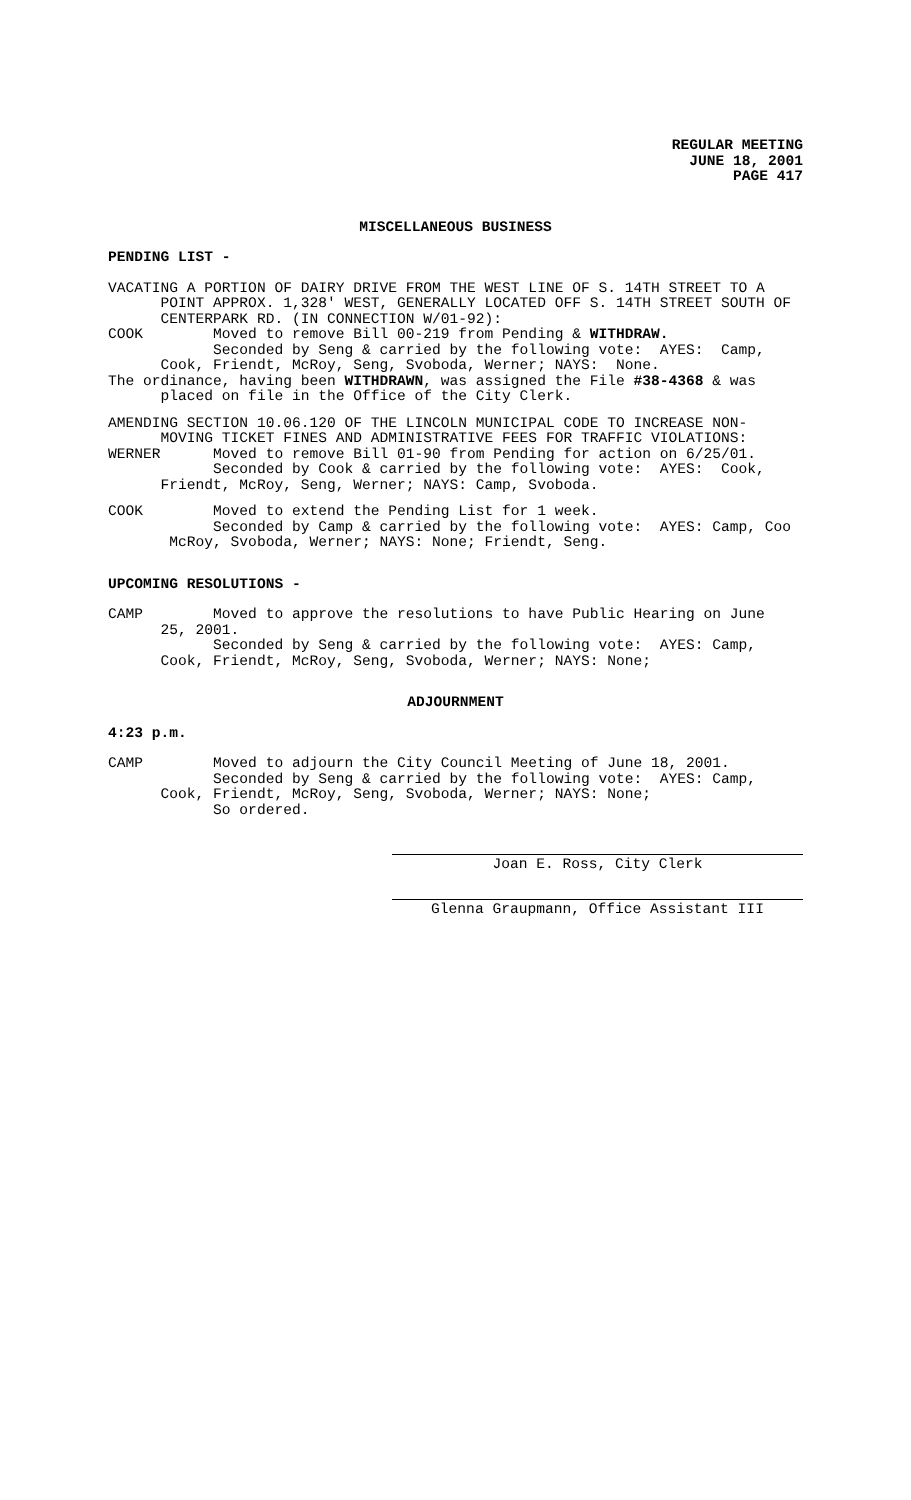REGULAR MEETING
JUNE 18, 2001
PAGE 417
MISCELLANEOUS BUSINESS
PENDING LIST -
VACATING A PORTION OF DAIRY DRIVE FROM THE WEST LINE OF S. 14TH STREET TO A POINT APPROX. 1,328' WEST, GENERALLY LOCATED OFF S. 14TH STREET SOUTH OF CENTERPARK RD. (IN CONNECTION W/01-92): COOK Moved to remove Bill 00-219 from Pending & WITHDRAW. Seconded by Seng & carried by the following vote: AYES: Camp, Cook, Friendt, McRoy, Seng, Svoboda, Werner; NAYS: None. The ordinance, having been WITHDRAWN, was assigned the File #38-4368 & was placed on file in the Office of the City Clerk.
AMENDING SECTION 10.06.120 OF THE LINCOLN MUNICIPAL CODE TO INCREASE NON- MOVING TICKET FINES AND ADMINISTRATIVE FEES FOR TRAFFIC VIOLATIONS: WERNER Moved to remove Bill 01-90 from Pending for action on 6/25/01. Seconded by Cook & carried by the following vote: AYES: Cook, Friendt, McRoy, Seng, Werner; NAYS: Camp, Svoboda.
COOK Moved to extend the Pending List for 1 week. Seconded by Camp & carried by the following vote: AYES: Camp, Coo McRoy, Svoboda, Werner; NAYS: None; Friendt, Seng.
UPCOMING RESOLUTIONS -
CAMP Moved to approve the resolutions to have Public Hearing on June 25, 2001. Seconded by Seng & carried by the following vote: AYES: Camp, Cook, Friendt, McRoy, Seng, Svoboda, Werner; NAYS: None;
ADJOURNMENT
4:23 p.m.
CAMP Moved to adjourn the City Council Meeting of June 18, 2001. Seconded by Seng & carried by the following vote: AYES: Camp, Cook, Friendt, McRoy, Seng, Svoboda, Werner; NAYS: None; So ordered.
Joan E. Ross, City Clerk
Glenna Graupmann, Office Assistant III